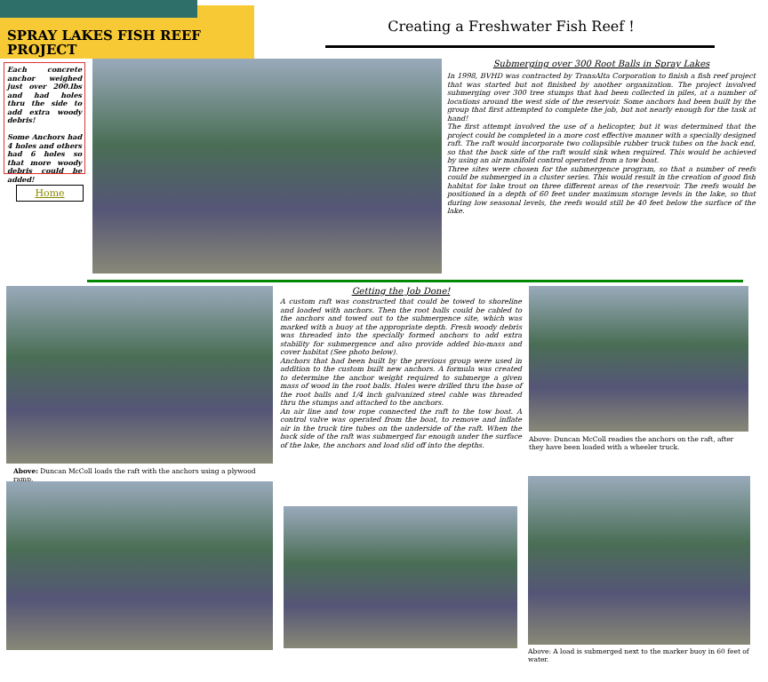SPRAY LAKES FISH REEF
PROJECT
Creating a Freshwater Fish Reef !
Each concrete anchor weighed just over 200.lbs and had holes thru the side to add extra woody debris!
Some Anchors had 4 holes and others had 6 holes so that more woody debris could be added!
Home
Submerging over 300 Root Balls in Spray Lakes
In 1998, BVHD was contracted by TransAlta Corporation to finish a fish reef project that was started but not finished by another organization. The project involved submerging over 300 tree stumps that had been collected in piles, at a number of locations around the west side of the reservoir. Some anchors had been built by the group that first attempted to complete the job, but not nearly enough for the task at hand!
The first attempt involved the use of a helicopter, but it was determined that the project could be completed in a more cost effective manner with a specially designed raft. The raft would incorporate two collapsible rubber truck tubes on the back end, so that the back side of the raft would sink when required. This would be achieved by using an air manifold control operated from a tow boat.
Three sites were chosen for the submergence program, so that a number of reefs could be submerged in a cluster series. This would result in the creation of good fish habitat for lake trout on three different areas of the reservoir. The reefs would be positioned in a depth of 60 feet under maximum storage levels in the lake, so that during low seasonal levels, the reefs would still be 40 feet below the surface of the lake.
Above: Duncan McColl loads the raft with the anchors using a plywood ramp.
Getting the Job Done!
A custom raft was constructed that could be towed to shoreline and loaded with anchors. Then the root balls could be cabled to the anchors and towed out to the submergence site, which was marked with a buoy at the appropriate depth. Fresh woody debris was threaded into the specially formed anchors to add extra stability for submergence and also provide added bio-mass and cover habitat (See photo below).
Anchors that had been built by the previous group were used in addition to the custom built new anchors. A formula was created to determine the anchor weight required to submerge a given mass of wood in the root balls. Holes were drilled thru the base of the root balls and 1/4 inch galvanized steel cable was threaded thru the stumps and attached to the anchors.
An air line and tow rope connected the raft to the tow boat. A control valve was operated from the boat, to remove and inflate air in the truck tire tubes on the underside of the raft. When the back side of the raft was submerged far enough under the surface of the lake, the anchors and load slid off into the depths.
Above: Duncan McColl readies the anchors on the raft, after they have been loaded with a wheeler truck.
Above: A load is submerged next to the marker buoy in 60 feet of water.